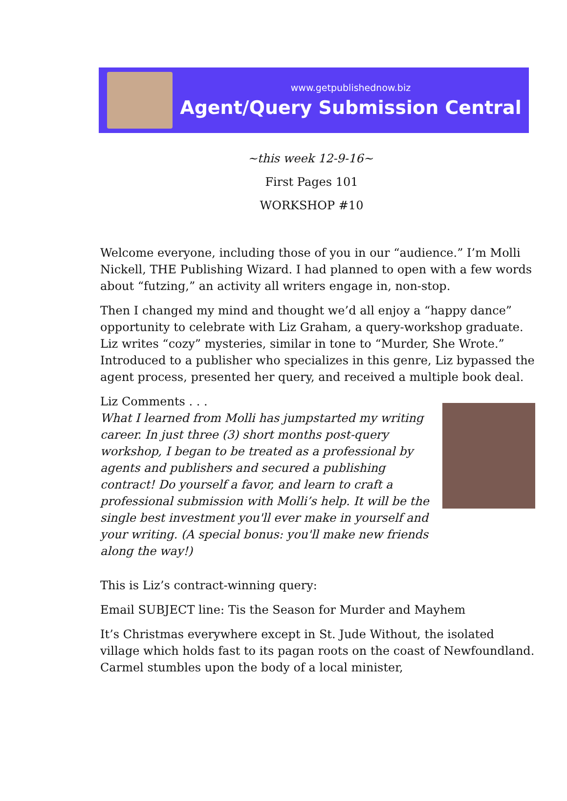www.getpublishednow.biz
Agent/Query Submission Central
~this week 12-9-16~
First Pages 101
WORKSHOP #10
Welcome everyone, including those of you in our “audience.” I’m Molli Nickell, THE Publishing Wizard. I had planned to open with a few words about “futzing,” an activity all writers engage in, non-stop.
Then I changed my mind and thought we’d all enjoy a “happy dance” opportunity to celebrate with Liz Graham, a query-workshop graduate. Liz writes “cozy” mysteries, similar in tone to “Murder, She Wrote.” Introduced to a publisher who specializes in this genre, Liz bypassed the agent process, presented her query, and received a multiple book deal.
Liz Comments . . .
What I learned from Molli has jumpstarted my writing career. In just three (3) short months post-query workshop, I began to be treated as a professional by agents and publishers and secured a publishing contract! Do yourself a favor, and learn to craft a professional submission with Molli’s help. It will be the single best investment you'll ever make in yourself and your writing. (A special bonus: you'll make new friends along the way!)
This is Liz’s contract-winning query:
Email SUBJECT line: Tis the Season for Murder and Mayhem
It’s Christmas everywhere except in St. Jude Without, the isolated village which holds fast to its pagan roots on the coast of Newfoundland. Carmel stumbles upon the body of a local minister,